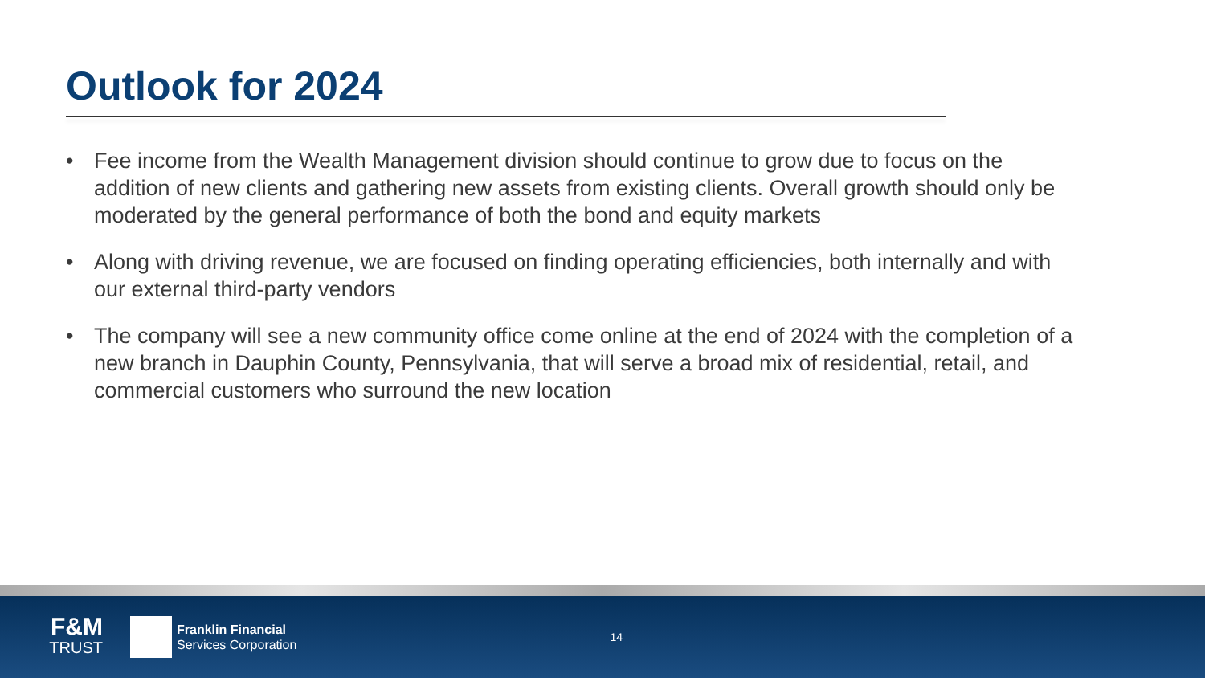Outlook for 2024
• Fee income from the Wealth Management division should continue to grow due to focus on the addition of new clients and gathering new assets from existing clients. Overall growth should only be moderated by the general performance of both the bond and equity markets
• Along with driving revenue, we are focused on finding operating efficiencies, both internally and with our external third-party vendors
• The company will see a new community office come online at the end of 2024 with the completion of a new branch in Dauphin County, Pennsylvania, that will serve a broad mix of residential, retail, and commercial customers who surround the new location
F&M
TRUST
Franklin Financial
Services Corporation
14